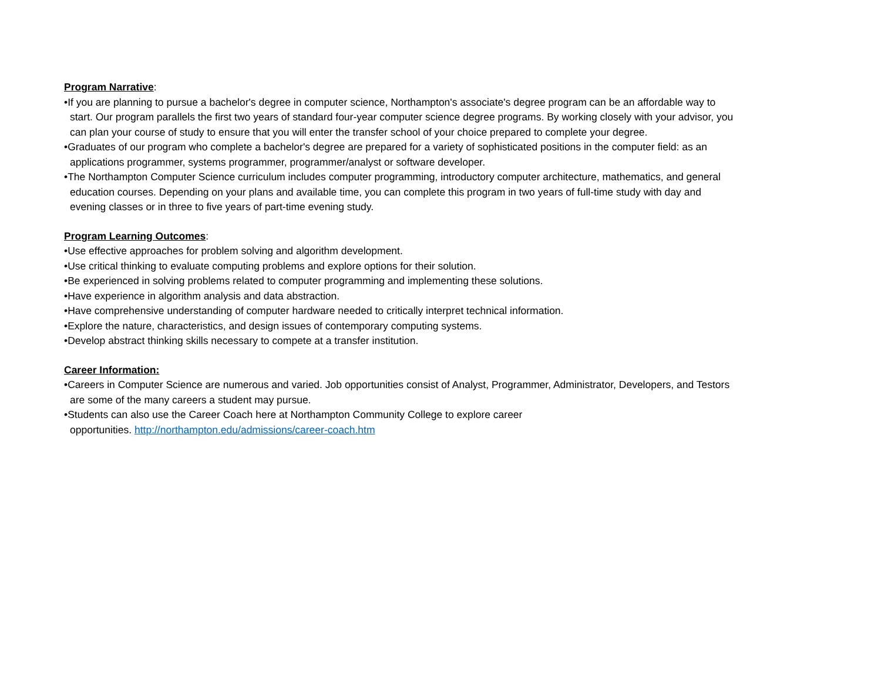Program Narrative:
•If you are planning to pursue a bachelor's degree in computer science, Northampton's associate's degree program can be an affordable way to start. Our program parallels the first two years of standard four-year computer science degree programs. By working closely with your advisor, you can plan your course of study to ensure that you will enter the transfer school of your choice prepared to complete your degree.
•Graduates of our program who complete a bachelor's degree are prepared for a variety of sophisticated positions in the computer field: as an applications programmer, systems programmer, programmer/analyst or software developer.
•The Northampton Computer Science curriculum includes computer programming, introductory computer architecture, mathematics, and general education courses. Depending on your plans and available time, you can complete this program in two years of full-time study with day and evening classes or in three to five years of part-time evening study.
Program Learning Outcomes:
•Use effective approaches for problem solving and algorithm development.
•Use critical thinking to evaluate computing problems and explore options for their solution.
•Be experienced in solving problems related to computer programming and implementing these solutions.
•Have experience in algorithm analysis and data abstraction.
•Have comprehensive understanding of computer hardware needed to critically interpret technical information.
•Explore the nature, characteristics, and design issues of contemporary computing systems.
•Develop abstract thinking skills necessary to compete at a transfer institution.
Career Information:
•Careers in Computer Science are numerous and varied. Job opportunities consist of Analyst, Programmer, Administrator, Developers, and Testors are some of the many careers a student may pursue.
•Students can also use the Career Coach here at Northampton Community College to explore career
opportunities. http://northampton.edu/admissions/career-coach.htm